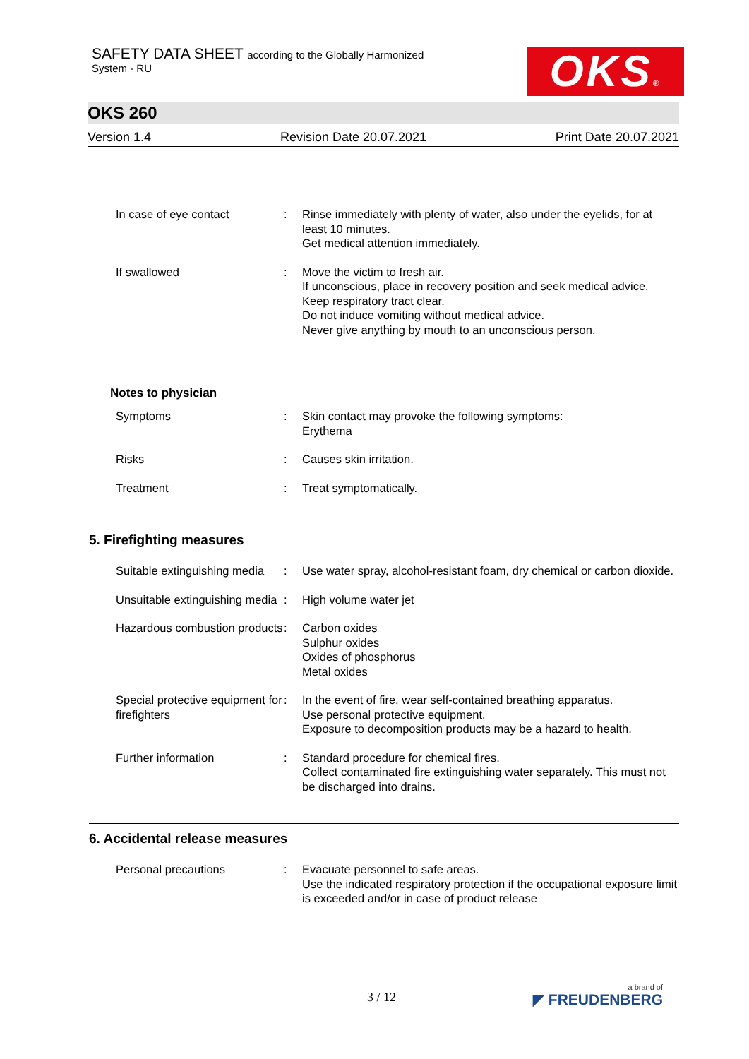SAFETY DATA SHEET according to the Globally Harmonized
System - RU
OKS®
OKS 260
Version 1.4 Revision Date 20.07.2021 Print Date 20.07.2021
In case of eye contact : Rinse immediately with plenty of water, also under the eyelids, for at least 10 minutes.
Get medical attention immediately.
If swallowed : Move the victim to fresh air.
If unconscious, place in recovery position and seek medical advice.
Keep respiratory tract clear.
Do not induce vomiting without medical advice.
Never give anything by mouth to an unconscious person.
Notes to physician
Symptoms : Skin contact may provoke the following symptoms:
Erythema
Risks : Causes skin irritation.
Treatment : Treat symptomatically.
5. Firefighting measures
Suitable extinguishing media
: Use water spray, alcohol-resistant foam, dry chemical or carbon dioxide.
Unsuitable extinguishing media
: High volume water jet
Hazardous combustion products
: Carbon oxides
Sulphur oxides
Oxides of phosphorus
Metal oxides
Special protective equipment for firefighters
: In the event of fire, wear self-contained breathing apparatus.
Use personal protective equipment.
Exposure to decomposition products may be a hazard to health.
Further information : Standard procedure for chemical fires.
Collect contaminated fire extinguishing water separately. This must not be discharged into drains.
6. Accidental release measures
Personal precautions : Evacuate personnel to safe areas.
Use the indicated respiratory protection if the occupational exposure limit is exceeded and/or in case of product release
3 / 12 a brand of
◤ FREUDENBERG